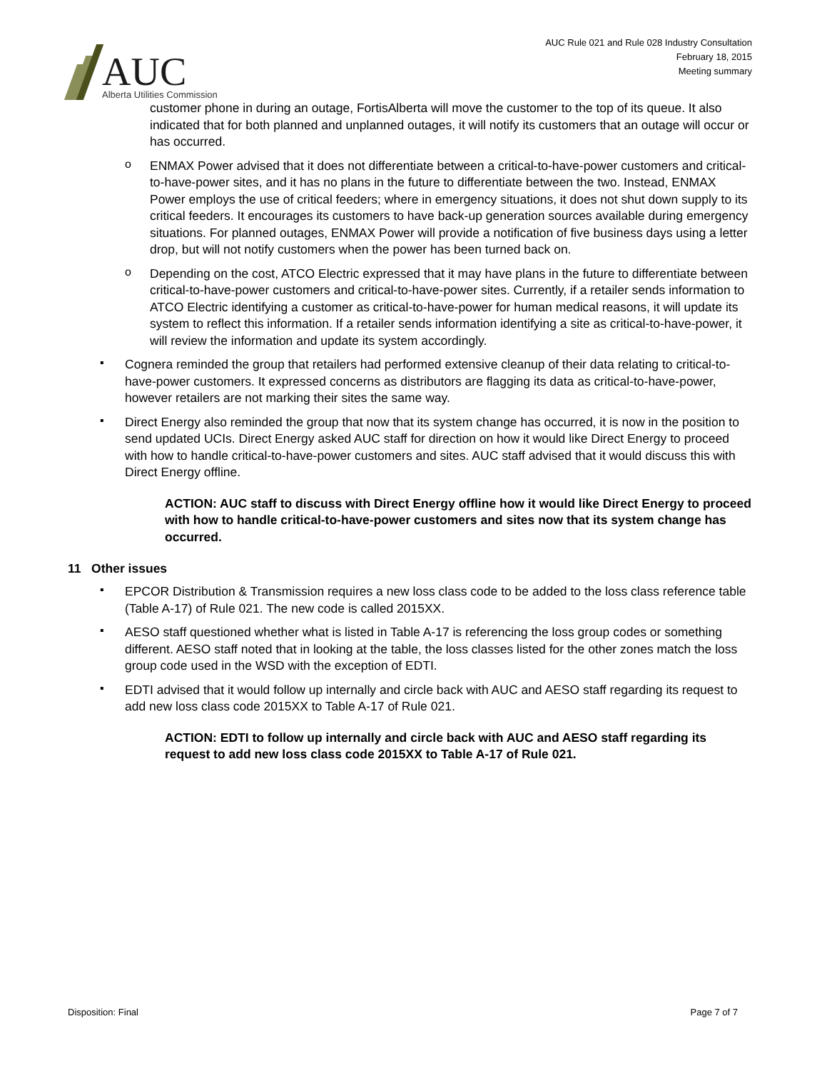AUC
Alberta Utilities Commission
AUC Rule 021 and Rule 028 Industry Consultation
February 18, 2015
Meeting summary
customer phone in during an outage, FortisAlberta will move the customer to the top of its queue. It also indicated that for both planned and unplanned outages, it will notify its customers that an outage will occur or has occurred.
o
ENMAX Power advised that it does not differentiate between a critical-to-have-power customers and critical-to-have-power sites, and it has no plans in the future to differentiate between the two. Instead, ENMAX Power employs the use of critical feeders; where in emergency situations, it does not shut down supply to its critical feeders. It encourages its customers to have back-up generation sources available during emergency situations. For planned outages, ENMAX Power will provide a notification of five business days using a letter drop, but will not notify customers when the power has been turned back on.
o
Depending on the cost, ATCO Electric expressed that it may have plans in the future to differentiate between critical-to-have-power customers and critical-to-have-power sites. Currently, if a retailer sends information to ATCO Electric identifying a customer as critical-to-have-power for human medical reasons, it will update its system to reflect this information. If a retailer sends information identifying a site as critical-to-have-power, it will review the information and update its system accordingly.
▪
Cognera reminded the group that retailers had performed extensive cleanup of their data relating to critical-to-have-power customers. It expressed concerns as distributors are flagging its data as critical-to-have-power, however retailers are not marking their sites the same way.
▪
Direct Energy also reminded the group that now that its system change has occurred, it is now in the position to send updated UCIs. Direct Energy asked AUC staff for direction on how it would like Direct Energy to proceed with how to handle critical-to-have-power customers and sites. AUC staff advised that it would discuss this with Direct Energy offline.
ACTION: AUC staff to discuss with Direct Energy offline how it would like Direct Energy to proceed with how to handle critical-to-have-power customers and sites now that its system change has occurred.
11 Other issues
▪
EPCOR Distribution & Transmission requires a new loss class code to be added to the loss class reference table (Table A-17) of Rule 021. The new code is called 2015XX.
▪
AESO staff questioned whether what is listed in Table A-17 is referencing the loss group codes or something different. AESO staff noted that in looking at the table, the loss classes listed for the other zones match the loss group code used in the WSD with the exception of EDTI.
▪
EDTI advised that it would follow up internally and circle back with AUC and AESO staff regarding its request to add new loss class code 2015XX to Table A-17 of Rule 021.
ACTION: EDTI to follow up internally and circle back with AUC and AESO staff regarding its request to add new loss class code 2015XX to Table A-17 of Rule 021.
Disposition: Final Page 7 of 7